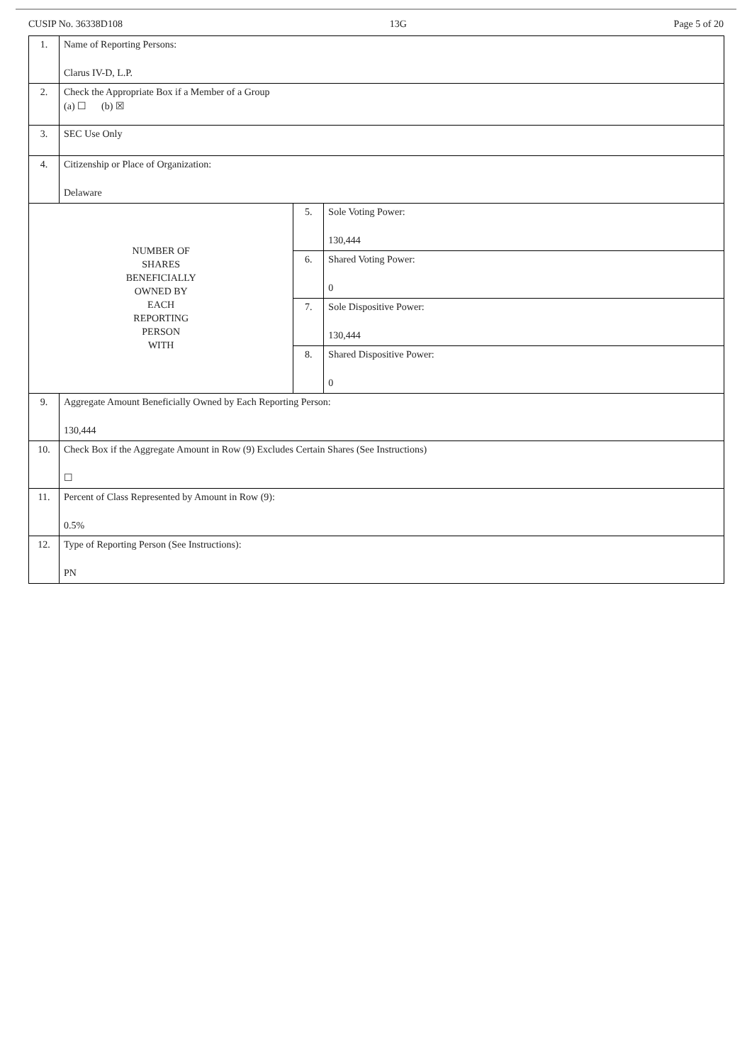CUSIP No. 36338D108 13G Page 5 of 20
| 1. | Name of Reporting Persons: Clarus IV-D, L.P. | | |
| 2. | Check the Appropriate Box if a Member of a Group (a) ☐ (b) ☒ | | |
| 3. | SEC Use Only | | |
| 4. | Citizenship or Place of Organization: Delaware | | |
| NUMBER OF SHARES BENEFICIALLY OWNED BY EACH REPORTING PERSON WITH | | 5. | Sole Voting Power: 130,444 |
| | | 6. | Shared Voting Power: 0 |
| | | 7. | Sole Dispositive Power: 130,444 |
| | | 8. | Shared Dispositive Power: 0 |
| 9. | Aggregate Amount Beneficially Owned by Each Reporting Person: 130,444 | | |
| 10. | Check Box if the Aggregate Amount in Row (9) Excludes Certain Shares (See Instructions) ☐ | | |
| 11. | Percent of Class Represented by Amount in Row (9): 0.5% | | |
| 12. | Type of Reporting Person (See Instructions): PN | | |